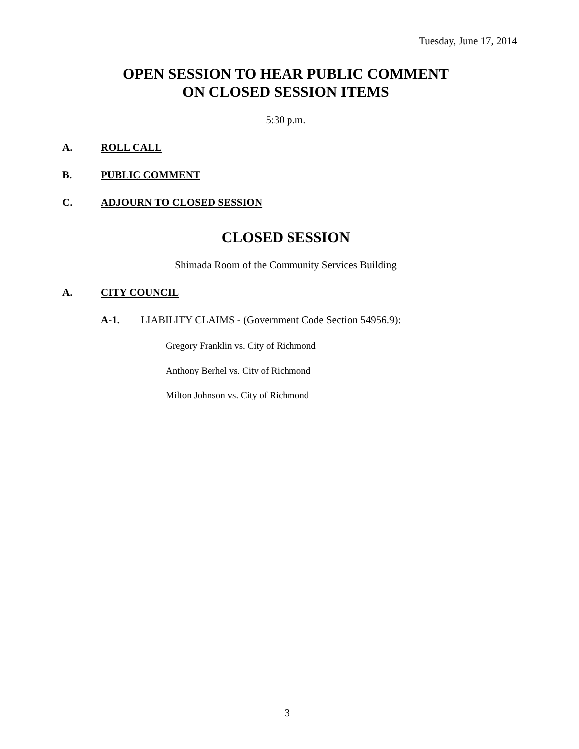Tuesday, June 17, 2014
OPEN SESSION TO HEAR PUBLIC COMMENT
ON CLOSED SESSION ITEMS
5:30 p.m.
A. ROLL CALL
B. PUBLIC COMMENT
C. ADJOURN TO CLOSED SESSION
CLOSED SESSION
Shimada Room of the Community Services Building
A. CITY COUNCIL
A-1. LIABILITY CLAIMS - (Government Code Section 54956.9):
Gregory Franklin vs. City of Richmond
Anthony Berhel vs. City of Richmond
Milton Johnson vs. City of Richmond
3